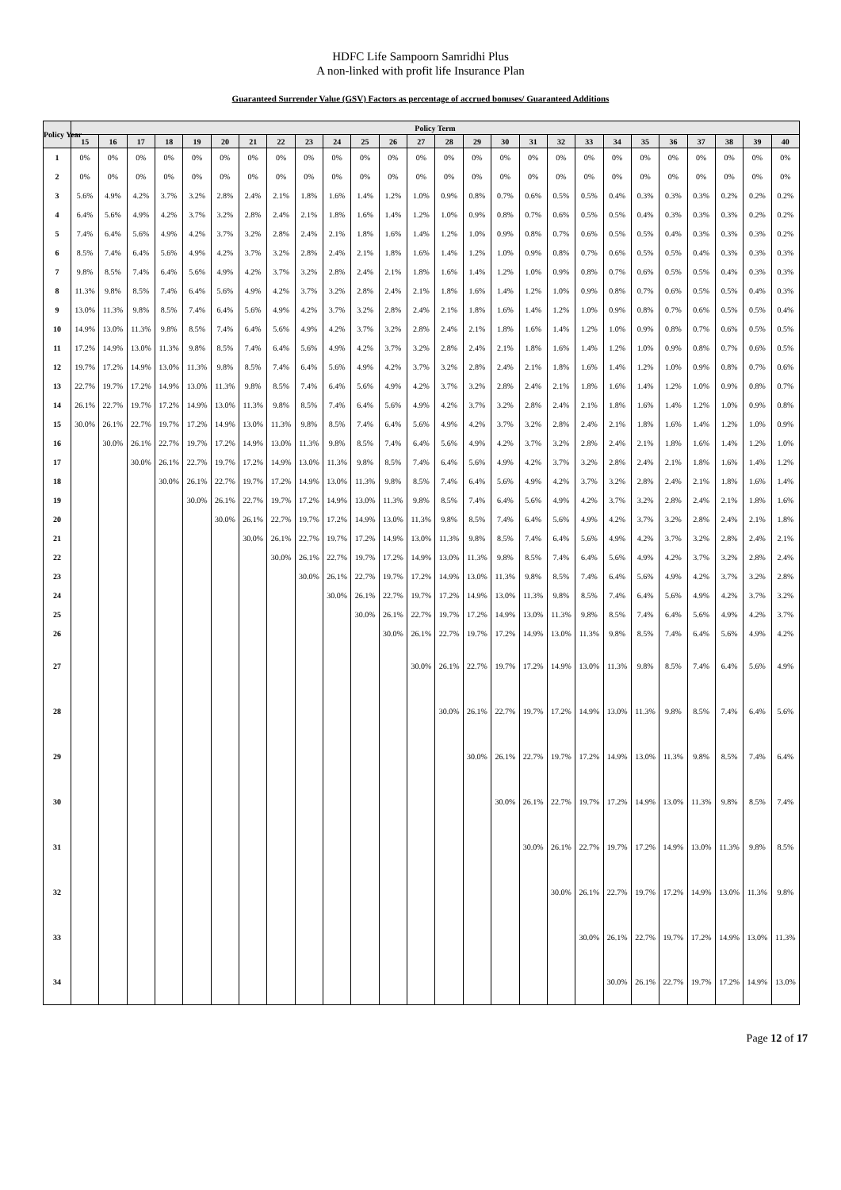HDFC Life Sampoorn Samridhi Plus
A non-linked with profit life Insurance Plan
Guaranteed Surrender Value (GSV) Factors as percentage of accrued bonuses/ Guaranteed Additions
| Policy Year | Policy Term | | | | | | | | | | | | | | | | | | | | | | | | | |
| --- | --- | --- | --- | --- | --- | --- | --- | --- | --- | --- | --- | --- | --- | --- | --- | --- | --- | --- | --- | --- | --- | --- | --- | --- | --- | --- |
| | 15 | 16 | 17 | 18 | 19 | 20 | 21 | 22 | 23 | 24 | 25 | 26 | 27 | 28 | 29 | 30 | 31 | 32 | 33 | 34 | 35 | 36 | 37 | 38 | 39 | 40 |
| 1 | 0% | 0% | 0% | 0% | 0% | 0% | 0% | 0% | 0% | 0% | 0% | 0% | 0% | 0% | 0% | 0% | 0% | 0% | 0% | 0% | 0% | 0% | 0% | 0% | 0% | 0% |
| 2 | 0% | 0% | 0% | 0% | 0% | 0% | 0% | 0% | 0% | 0% | 0% | 0% | 0% | 0% | 0% | 0% | 0% | 0% | 0% | 0% | 0% | 0% | 0% | 0% | 0% | 0% |
| 3 | 5.6% | 4.9% | 4.2% | 3.7% | 3.2% | 2.8% | 2.4% | 2.1% | 1.8% | 1.6% | 1.4% | 1.2% | 1.0% | 0.9% | 0.8% | 0.7% | 0.6% | 0.5% | 0.5% | 0.4% | 0.3% | 0.3% | 0.3% | 0.2% | 0.2% | 0.2% |
| 4 | 6.4% | 5.6% | 4.9% | 4.2% | 3.7% | 3.2% | 2.8% | 2.4% | 2.1% | 1.8% | 1.6% | 1.4% | 1.2% | 1.0% | 0.9% | 0.8% | 0.7% | 0.6% | 0.5% | 0.5% | 0.4% | 0.3% | 0.3% | 0.3% | 0.2% | 0.2% |
| 5 | 7.4% | 6.4% | 5.6% | 4.9% | 4.2% | 3.7% | 3.2% | 2.8% | 2.4% | 2.1% | 1.8% | 1.6% | 1.4% | 1.2% | 1.0% | 0.9% | 0.8% | 0.7% | 0.6% | 0.5% | 0.5% | 0.4% | 0.3% | 0.3% | 0.3% | 0.2% |
| 6 | 8.5% | 7.4% | 6.4% | 5.6% | 4.9% | 4.2% | 3.7% | 3.2% | 2.8% | 2.4% | 2.1% | 1.8% | 1.6% | 1.4% | 1.2% | 1.0% | 0.9% | 0.8% | 0.7% | 0.6% | 0.5% | 0.5% | 0.4% | 0.3% | 0.3% | 0.3% |
| 7 | 9.8% | 8.5% | 7.4% | 6.4% | 5.6% | 4.9% | 4.2% | 3.7% | 3.2% | 2.8% | 2.4% | 2.1% | 1.8% | 1.6% | 1.4% | 1.2% | 1.0% | 0.9% | 0.8% | 0.7% | 0.6% | 0.5% | 0.5% | 0.4% | 0.3% | 0.3% |
| 8 | 11.3% | 9.8% | 8.5% | 7.4% | 6.4% | 5.6% | 4.9% | 4.2% | 3.7% | 3.2% | 2.8% | 2.4% | 2.1% | 1.8% | 1.6% | 1.4% | 1.2% | 1.0% | 0.9% | 0.8% | 0.7% | 0.6% | 0.5% | 0.5% | 0.4% | 0.3% |
| 9 | 13.0% | 11.3% | 9.8% | 8.5% | 7.4% | 6.4% | 5.6% | 4.9% | 4.2% | 3.7% | 3.2% | 2.8% | 2.4% | 2.1% | 1.8% | 1.6% | 1.4% | 1.2% | 1.0% | 0.9% | 0.8% | 0.7% | 0.6% | 0.5% | 0.5% | 0.4% |
| 10 | 14.9% | 13.0% | 11.3% | 9.8% | 8.5% | 7.4% | 6.4% | 5.6% | 4.9% | 4.2% | 3.7% | 3.2% | 2.8% | 2.4% | 2.1% | 1.8% | 1.6% | 1.4% | 1.2% | 1.0% | 0.9% | 0.8% | 0.7% | 0.6% | 0.5% | 0.5% |
| 11 | 17.2% | 14.9% | 13.0% | 11.3% | 9.8% | 8.5% | 7.4% | 6.4% | 5.6% | 4.9% | 4.2% | 3.7% | 3.2% | 2.8% | 2.4% | 2.1% | 1.8% | 1.6% | 1.4% | 1.2% | 1.0% | 0.9% | 0.8% | 0.7% | 0.6% | 0.5% |
| 12 | 19.7% | 17.2% | 14.9% | 13.0% | 11.3% | 9.8% | 8.5% | 7.4% | 6.4% | 5.6% | 4.9% | 4.2% | 3.7% | 3.2% | 2.8% | 2.4% | 2.1% | 1.8% | 1.6% | 1.4% | 1.2% | 1.0% | 0.9% | 0.8% | 0.7% | 0.6% |
| 13 | 22.7% | 19.7% | 17.2% | 14.9% | 13.0% | 11.3% | 9.8% | 8.5% | 7.4% | 6.4% | 5.6% | 4.9% | 4.2% | 3.7% | 3.2% | 2.8% | 2.4% | 2.1% | 1.8% | 1.6% | 1.4% | 1.2% | 1.0% | 0.9% | 0.8% | 0.7% |
| 14 | 26.1% | 22.7% | 19.7% | 17.2% | 14.9% | 13.0% | 11.3% | 9.8% | 8.5% | 7.4% | 6.4% | 5.6% | 4.9% | 4.2% | 3.7% | 3.2% | 2.8% | 2.4% | 2.1% | 1.8% | 1.6% | 1.4% | 1.2% | 1.0% | 0.9% | 0.8% |
| 15 | 30.0% | 26.1% | 22.7% | 19.7% | 17.2% | 14.9% | 13.0% | 11.3% | 9.8% | 8.5% | 7.4% | 6.4% | 5.6% | 4.9% | 4.2% | 3.7% | 3.2% | 2.8% | 2.4% | 2.1% | 1.8% | 1.6% | 1.4% | 1.2% | 1.0% | 0.9% |
| 16 | | 30.0% | 26.1% | 22.7% | 19.7% | 17.2% | 14.9% | 13.0% | 11.3% | 9.8% | 8.5% | 7.4% | 6.4% | 5.6% | 4.9% | 4.2% | 3.7% | 3.2% | 2.8% | 2.4% | 2.1% | 1.8% | 1.6% | 1.4% | 1.2% | 1.0% |
| 17 | | | 30.0% | 26.1% | 22.7% | 19.7% | 17.2% | 14.9% | 13.0% | 11.3% | 9.8% | 8.5% | 7.4% | 6.4% | 5.6% | 4.9% | 4.2% | 3.7% | 3.2% | 2.8% | 2.4% | 2.1% | 1.8% | 1.6% | 1.4% | 1.2% |
| 18 | | | | 30.0% | 26.1% | 22.7% | 19.7% | 17.2% | 14.9% | 13.0% | 11.3% | 9.8% | 8.5% | 7.4% | 6.4% | 5.6% | 4.9% | 4.2% | 3.7% | 3.2% | 2.8% | 2.4% | 2.1% | 1.8% | 1.6% | 1.4% |
| 19 | | | | | 30.0% | 26.1% | 22.7% | 19.7% | 17.2% | 14.9% | 13.0% | 11.3% | 9.8% | 8.5% | 7.4% | 6.4% | 5.6% | 4.9% | 4.2% | 3.7% | 3.2% | 2.8% | 2.4% | 2.1% | 1.8% | 1.6% |
| 20 | | | | | | 30.0% | 26.1% | 22.7% | 19.7% | 17.2% | 14.9% | 13.0% | 11.3% | 9.8% | 8.5% | 7.4% | 6.4% | 5.6% | 4.9% | 4.2% | 3.7% | 3.2% | 2.8% | 2.4% | 2.1% | 1.8% |
| 21 | | | | | | | 30.0% | 26.1% | 22.7% | 19.7% | 17.2% | 14.9% | 13.0% | 11.3% | 9.8% | 8.5% | 7.4% | 6.4% | 5.6% | 4.9% | 4.2% | 3.7% | 3.2% | 2.8% | 2.4% | 2.1% |
| 22 | | | | | | | | 30.0% | 26.1% | 22.7% | 19.7% | 17.2% | 14.9% | 13.0% | 11.3% | 9.8% | 8.5% | 7.4% | 6.4% | 5.6% | 4.9% | 4.2% | 3.7% | 3.2% | 2.8% | 2.4% |
| 23 | | | | | | | | | 30.0% | 26.1% | 22.7% | 19.7% | 17.2% | 14.9% | 13.0% | 11.3% | 9.8% | 8.5% | 7.4% | 6.4% | 5.6% | 4.9% | 4.2% | 3.7% | 3.2% | 2.8% |
| 24 | | | | | | | | | | 30.0% | 26.1% | 22.7% | 19.7% | 17.2% | 14.9% | 13.0% | 11.3% | 9.8% | 8.5% | 7.4% | 6.4% | 5.6% | 4.9% | 4.2% | 3.7% | 3.2% |
| 25 | | | | | | | | | | | 30.0% | 26.1% | 22.7% | 19.7% | 17.2% | 14.9% | 13.0% | 11.3% | 9.8% | 8.5% | 7.4% | 6.4% | 5.6% | 4.9% | 4.2% | 3.7% |
| 26 | | | | | | | | | | | | 30.0% | 26.1% | 22.7% | 19.7% | 17.2% | 14.9% | 13.0% | 11.3% | 9.8% | 8.5% | 7.4% | 6.4% | 5.6% | 4.9% | 4.2% |
| 27 | | | | | | | | | | | | | 30.0% | 26.1% | 22.7% | 19.7% | 17.2% | 14.9% | 13.0% | 11.3% | 9.8% | 8.5% | 7.4% | 6.4% | 5.6% | 4.9% |
| 28 | | | | | | | | | | | | | | 30.0% | 26.1% | 22.7% | 19.7% | 17.2% | 14.9% | 13.0% | 11.3% | 9.8% | 8.5% | 7.4% | 6.4% | 5.6% |
| 29 | | | | | | | | | | | | | | | 30.0% | 26.1% | 22.7% | 19.7% | 17.2% | 14.9% | 13.0% | 11.3% | 9.8% | 8.5% | 7.4% | 6.4% |
| 30 | | | | | | | | | | | | | | | | 30.0% | 26.1% | 22.7% | 19.7% | 17.2% | 14.9% | 13.0% | 11.3% | 9.8% | 8.5% | 7.4% |
| 31 | | | | | | | | | | | | | | | | | 30.0% | 26.1% | 22.7% | 19.7% | 17.2% | 14.9% | 13.0% | 11.3% | 9.8% | 8.5% |
| 32 | | | | | | | | | | | | | | | | | | 30.0% | 26.1% | 22.7% | 19.7% | 17.2% | 14.9% | 13.0% | 11.3% | 9.8% |
| 33 | | | | | | | | | | | | | | | | | | | 30.0% | 26.1% | 22.7% | 19.7% | 17.2% | 14.9% | 13.0% | 11.3% |
| 34 | | | | | | | | | | | | | | | | | | | | 30.0% | 26.1% | 22.7% | 19.7% | 17.2% | 14.9% | 13.0% |
Page 12 of 17